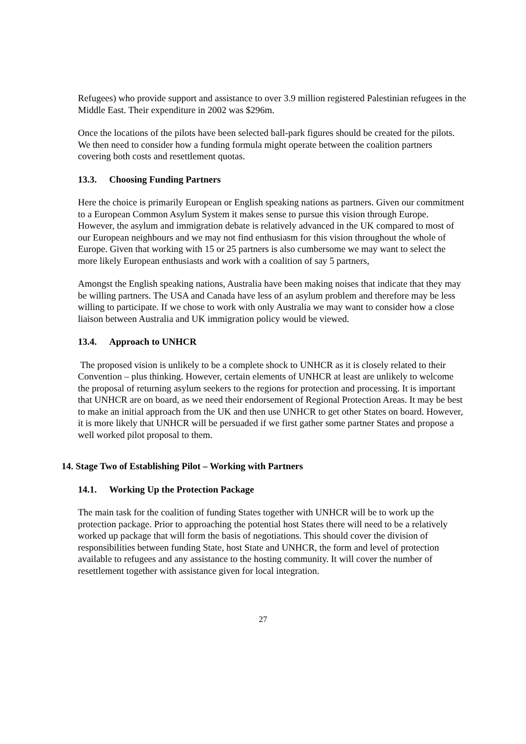Refugees) who provide support and assistance to over 3.9 million registered Palestinian refugees in the Middle East. Their expenditure in 2002 was $296m.
Once the locations of the pilots have been selected ball-park figures should be created for the pilots. We then need to consider how a funding formula might operate between the coalition partners covering both costs and resettlement quotas.
13.3. Choosing Funding Partners
Here the choice is primarily European or English speaking nations as partners. Given our commitment to a European Common Asylum System it makes sense to pursue this vision through Europe. However, the asylum and immigration debate is relatively advanced in the UK compared to most of our European neighbours and we may not find enthusiasm for this vision throughout the whole of Europe. Given that working with 15 or 25 partners is also cumbersome we may want to select the more likely European enthusiasts and work with a coalition of say 5 partners,
Amongst the English speaking nations, Australia have been making noises that indicate that they may be willing partners. The USA and Canada have less of an asylum problem and therefore may be less willing to participate. If we chose to work with only Australia we may want to consider how a close liaison between Australia and UK immigration policy would be viewed.
13.4. Approach to UNHCR
The proposed vision is unlikely to be a complete shock to UNHCR as it is closely related to their Convention – plus thinking. However, certain elements of UNHCR at least are unlikely to welcome the proposal of returning asylum seekers to the regions for protection and processing. It is important that UNHCR are on board, as we need their endorsement of Regional Protection Areas. It may be best to make an initial approach from the UK and then use UNHCR to get other States on board. However, it is more likely that UNHCR will be persuaded if we first gather some partner States and propose a well worked pilot proposal to them.
14. Stage Two of Establishing Pilot – Working with Partners
14.1. Working Up the Protection Package
The main task for the coalition of funding States together with UNHCR will be to work up the protection package. Prior to approaching the potential host States there will need to be a relatively worked up package that will form the basis of negotiations. This should cover the division of responsibilities between funding State, host State and UNHCR, the form and level of protection available to refugees and any assistance to the hosting community. It will cover the number of resettlement together with assistance given for local integration.
27